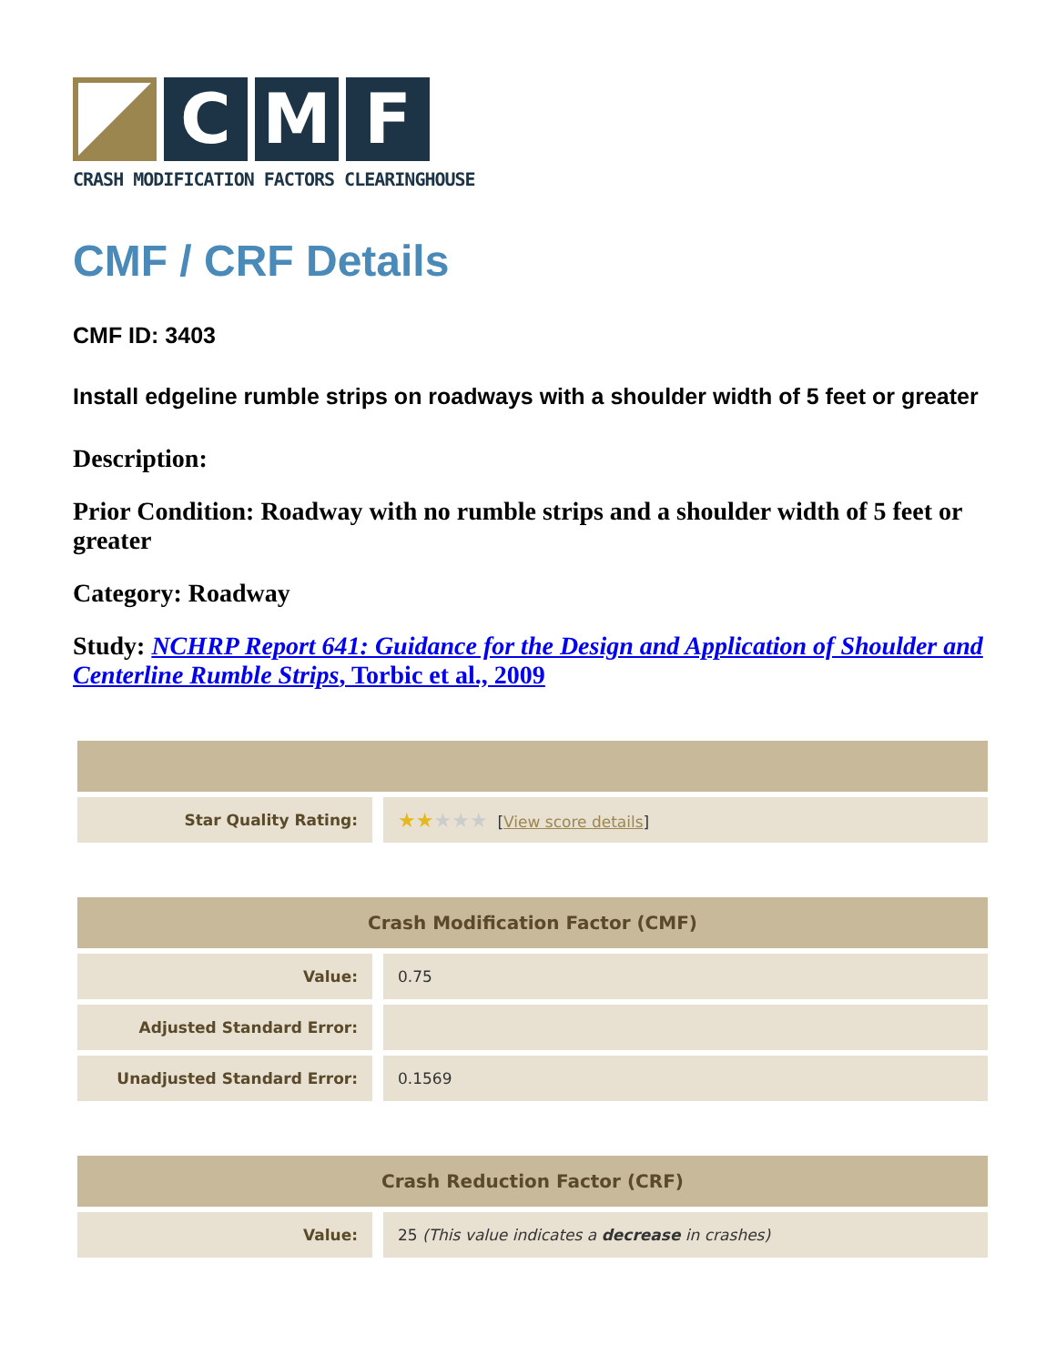C M F
CRASH MODIFICATION FACTORS CLEARINGHOUSE
CMF / CRF Details
CMF ID: 3403
Install edgeline rumble strips on roadways with a shoulder width of 5 feet or greater
Description:
Prior Condition: Roadway with no rumble strips and a shoulder width of 5 feet or greater
Category: Roadway
Study: NCHRP Report 641: Guidance for the Design and Application of Shoulder and Centerline Rumble Strips, Torbic et al., 2009
| Star Quality Rating: | ★★ ★★★ [ View score details ] |
| Crash Modification Factor (CMF) | |
| --- | --- |
| Value: | 0.75 |
| Adjusted Standard Error: | |
| Unadjusted Standard Error: | 0.1569 |
| Crash Reduction Factor (CRF) | |
| --- | --- |
| Value: | 25 (This value indicates a decrease in crashes) |